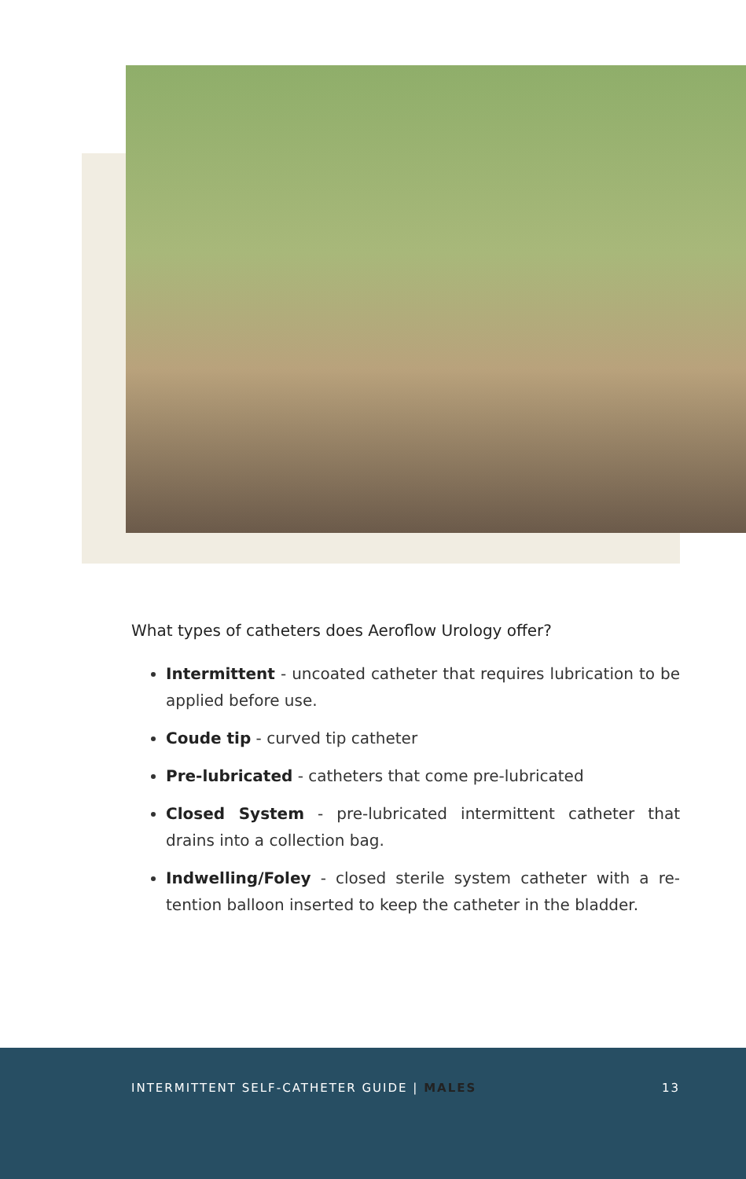What types of catheters does Aeroflow Urology offer?
Intermittent - uncoated catheter that requires lubrication to be applied before use.
Coude tip - curved tip catheter
Pre-lubricated - catheters that come pre-lubricated
Closed System - pre-lubricated intermittent catheter that drains into a collection bag.
Indwelling/Foley - closed sterile system catheter with a re-tention balloon inserted to keep the catheter in the bladder.
INTERMITTENT SELF-CATHETER GUIDE | MALES 13